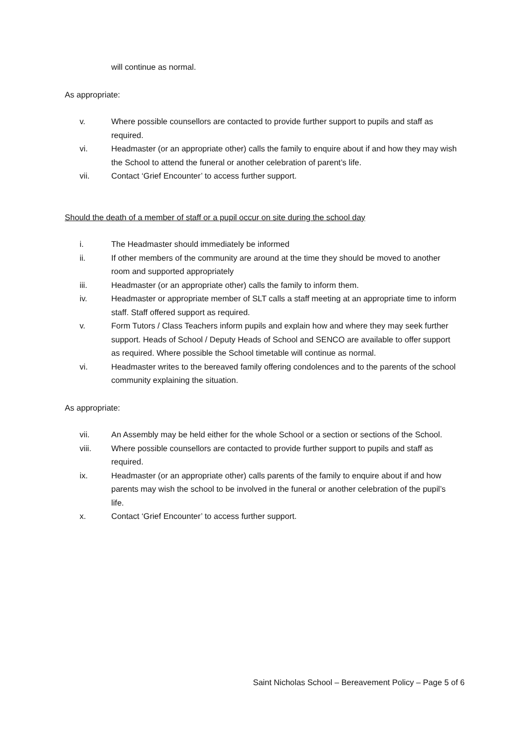will continue as normal.
As appropriate:
v. Where possible counsellors are contacted to provide further support to pupils and staff as required.
vi. Headmaster (or an appropriate other) calls the family to enquire about if and how they may wish the School to attend the funeral or another celebration of parent’s life.
vii. Contact ‘Grief Encounter’ to access further support.
Should the death of a member of staff or a pupil occur on site during the school day
i. The Headmaster should immediately be informed
ii. If other members of the community are around at the time they should be moved to another room and supported appropriately
iii. Headmaster (or an appropriate other) calls the family to inform them.
iv. Headmaster or appropriate member of SLT calls a staff meeting at an appropriate time to inform staff. Staff offered support as required.
v. Form Tutors / Class Teachers inform pupils and explain how and where they may seek further support. Heads of School / Deputy Heads of School and SENCO are available to offer support as required. Where possible the School timetable will continue as normal.
vi. Headmaster writes to the bereaved family offering condolences and to the parents of the school community explaining the situation.
As appropriate:
vii. An Assembly may be held either for the whole School or a section or sections of the School.
viii. Where possible counsellors are contacted to provide further support to pupils and staff as required.
ix. Headmaster (or an appropriate other) calls parents of the family to enquire about if and how parents may wish the school to be involved in the funeral or another celebration of the pupil’s life.
x. Contact ‘Grief Encounter’ to access further support.
Saint Nicholas School – Bereavement Policy – Page 5 of 6